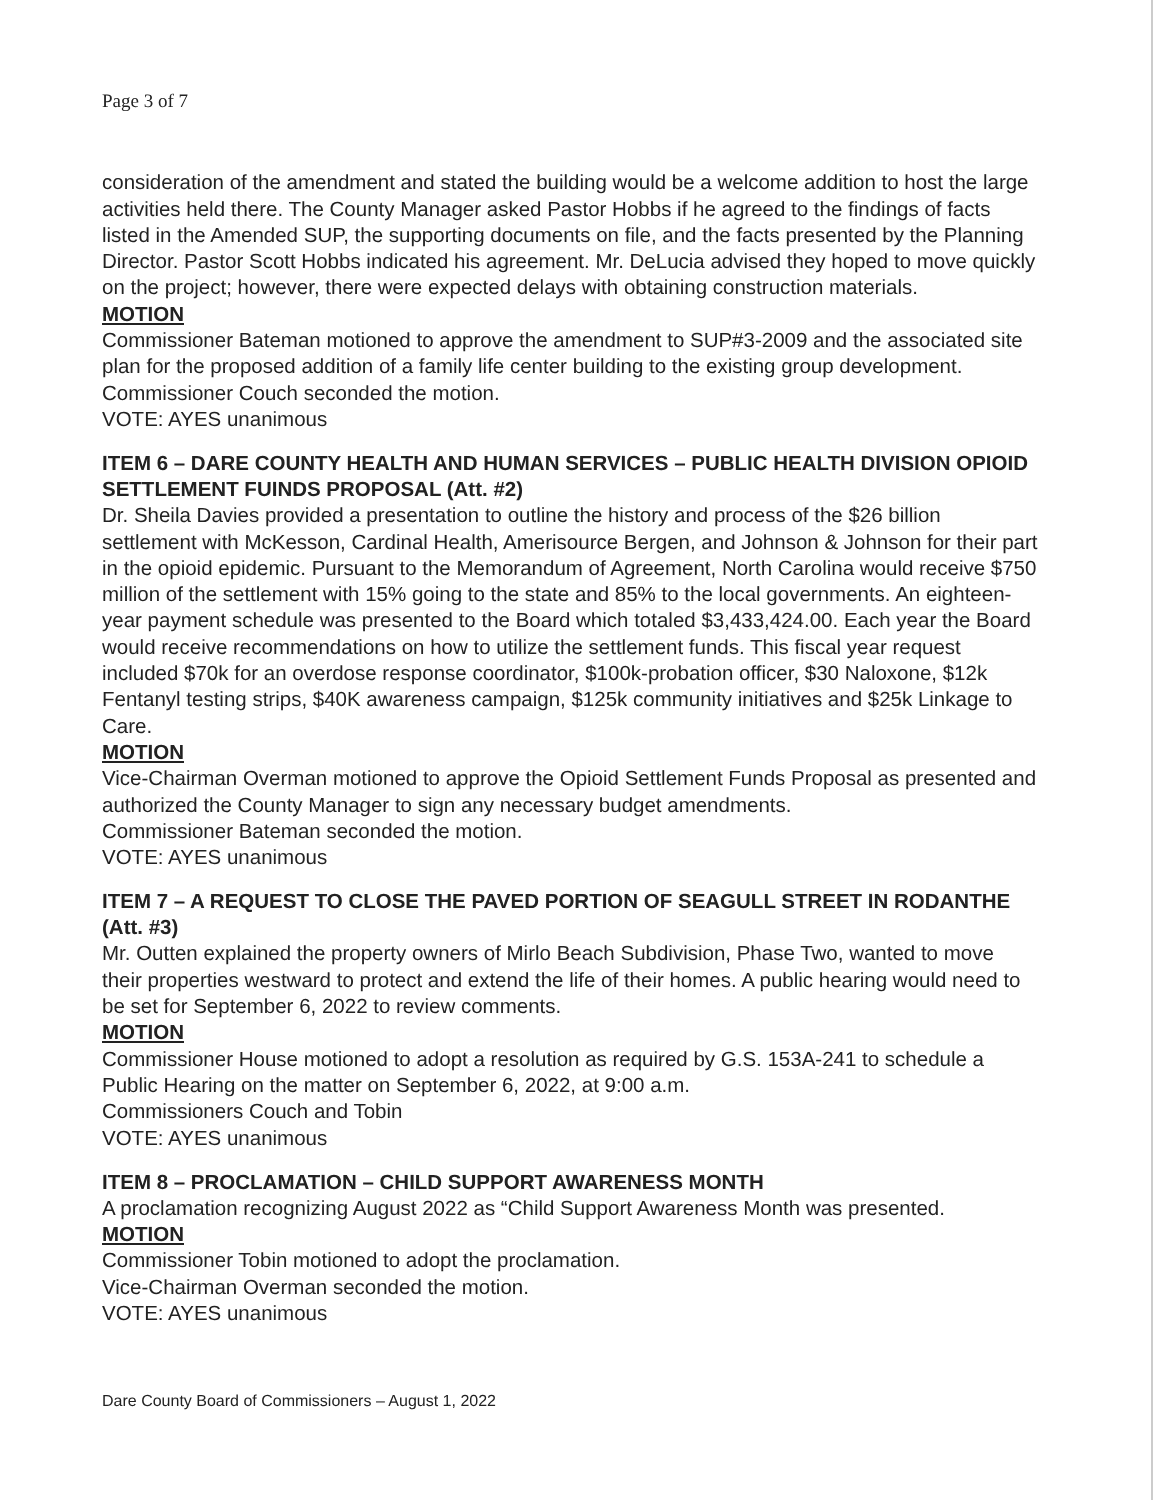Page 3 of 7
consideration of the amendment and stated the building would be a welcome addition to host the large activities held there. The County Manager asked Pastor Hobbs if he agreed to the findings of facts listed in the Amended SUP, the supporting documents on file, and the facts presented by the Planning Director. Pastor Scott Hobbs indicated his agreement. Mr. DeLucia advised they hoped to move quickly on the project; however, there were expected delays with obtaining construction materials.
MOTION
Commissioner Bateman motioned to approve the amendment to SUP#3-2009 and the associated site plan for the proposed addition of a family life center building to the existing group development.
Commissioner Couch seconded the motion.
VOTE: AYES unanimous
ITEM 6 – DARE COUNTY HEALTH AND HUMAN SERVICES – PUBLIC HEALTH DIVISION OPIOID SETTLEMENT FUINDS PROPOSAL (Att. #2)
Dr. Sheila Davies provided a presentation to outline the history and process of the $26 billion settlement with McKesson, Cardinal Health, Amerisource Bergen, and Johnson & Johnson for their part in the opioid epidemic. Pursuant to the Memorandum of Agreement, North Carolina would receive $750 million of the settlement with 15% going to the state and 85% to the local governments. An eighteen-year payment schedule was presented to the Board which totaled $3,433,424.00. Each year the Board would receive recommendations on how to utilize the settlement funds. This fiscal year request included $70k for an overdose response coordinator, $100k-probation officer, $30 Naloxone, $12k Fentanyl testing strips, $40K awareness campaign, $125k community initiatives and $25k Linkage to Care.
MOTION
Vice-Chairman Overman motioned to approve the Opioid Settlement Funds Proposal as presented and authorized the County Manager to sign any necessary budget amendments.
Commissioner Bateman seconded the motion.
VOTE: AYES unanimous
ITEM 7 – A REQUEST TO CLOSE THE PAVED PORTION OF SEAGULL STREET IN RODANTHE (Att. #3)
Mr. Outten explained the property owners of Mirlo Beach Subdivision, Phase Two, wanted to move their properties westward to protect and extend the life of their homes. A public hearing would need to be set for September 6, 2022 to review comments.
MOTION
Commissioner House motioned to adopt a resolution as required by G.S. 153A-241 to schedule a Public Hearing on the matter on September 6, 2022, at 9:00 a.m.
Commissioners Couch and Tobin
VOTE: AYES unanimous
ITEM 8 – PROCLAMATION – CHILD SUPPORT AWARENESS MONTH
A proclamation recognizing August 2022 as “Child Support Awareness Month was presented.
MOTION
Commissioner Tobin motioned to adopt the proclamation.
Vice-Chairman Overman seconded the motion.
VOTE: AYES unanimous
Dare County Board of Commissioners – August 1, 2022